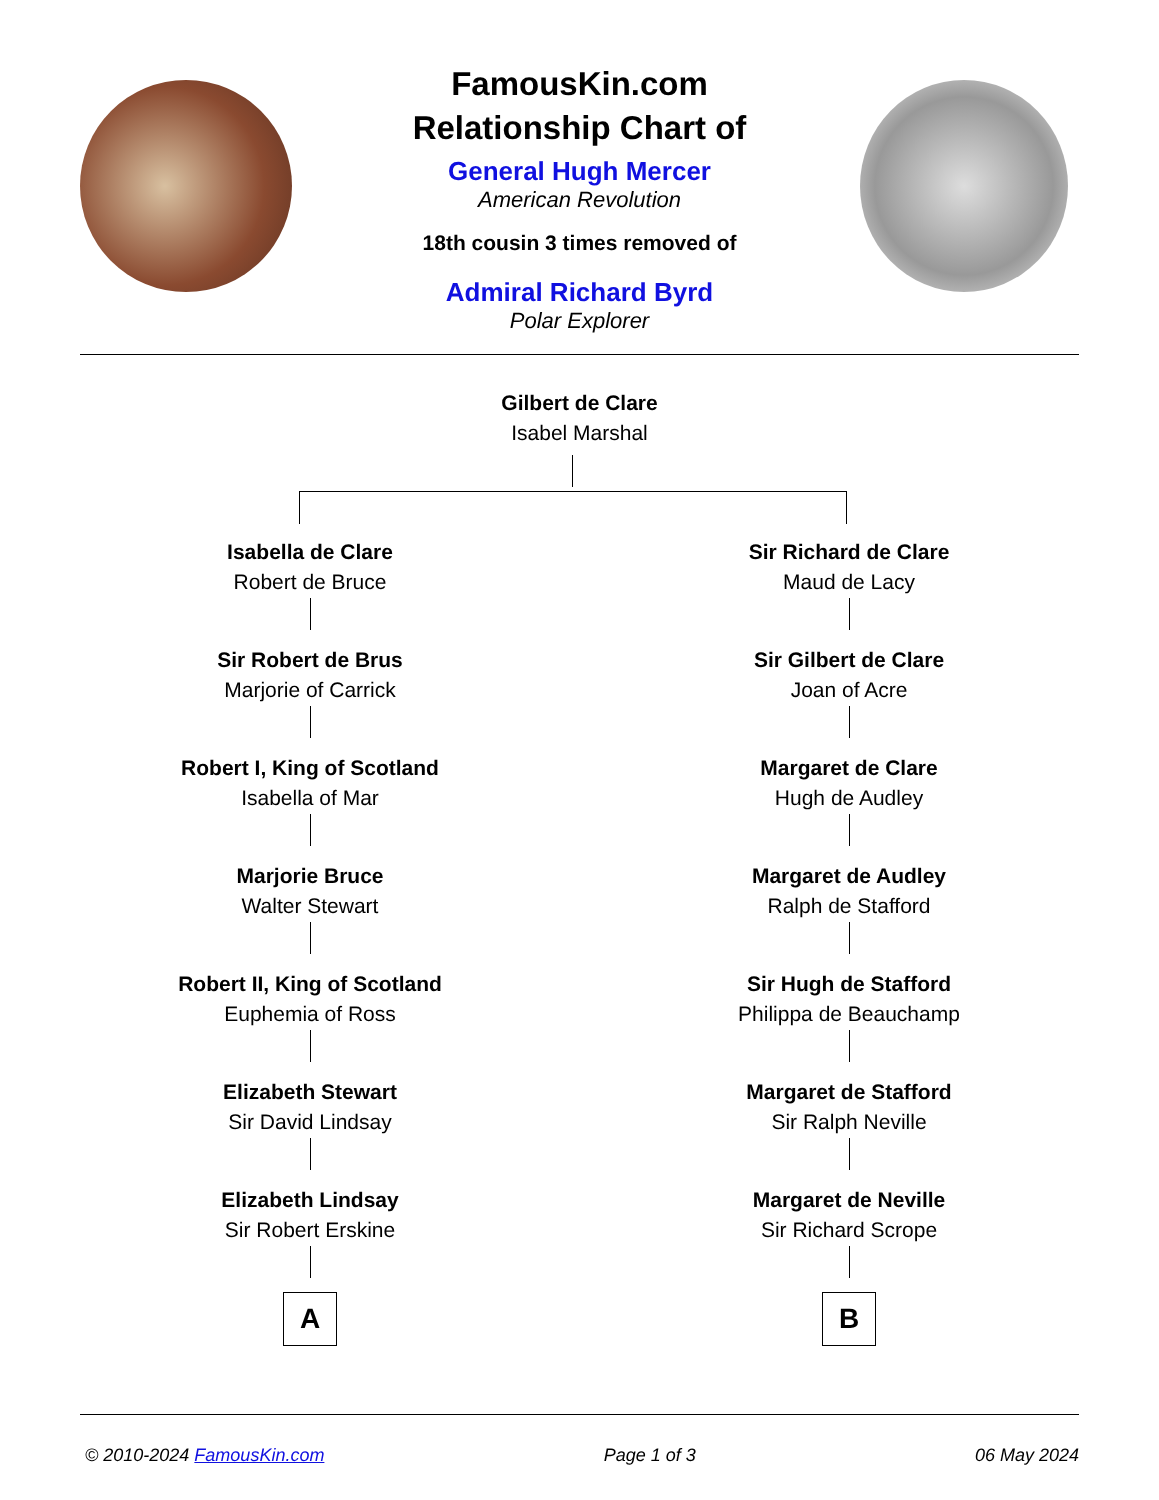FamousKin.com
Relationship Chart of
General Hugh Mercer
American Revolution
18th cousin 3 times removed of
Admiral Richard Byrd
Polar Explorer
Gilbert de Clare
Isabel Marshal
Isabella de Clare
Robert de Bruce
Sir Robert de Brus
Marjorie of Carrick
Robert I, King of Scotland
Isabella of Mar
Marjorie Bruce
Walter Stewart
Robert II, King of Scotland
Euphemia of Ross
Elizabeth Stewart
Sir David Lindsay
Elizabeth Lindsay
Sir Robert Erskine
A
Sir Richard de Clare
Maud de Lacy
Sir Gilbert de Clare
Joan of Acre
Margaret de Clare
Hugh de Audley
Margaret de Audley
Ralph de Stafford
Sir Hugh de Stafford
Philippa de Beauchamp
Margaret de Stafford
Sir Ralph Neville
Margaret de Neville
Sir Richard Scrope
B
© 2010-2024 FamousKin.com Page 1 of 3 06 May 2024